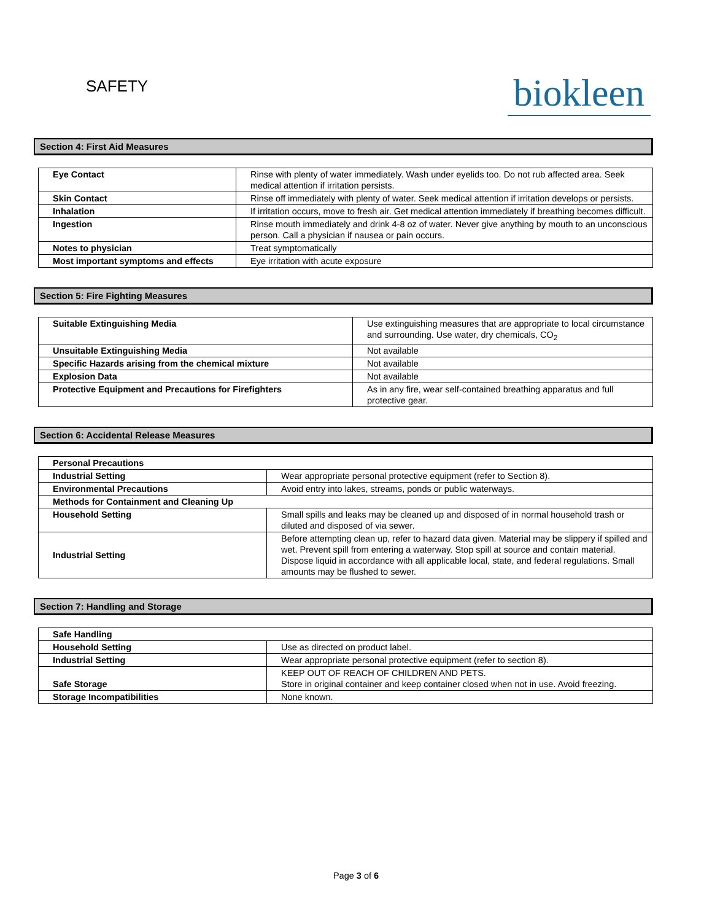SAFETY
biokleen
Section 4: First Aid Measures
| Eye Contact | Rinse with plenty of water immediately. Wash under eyelids too. Do not rub affected area. Seek medical attention if irritation persists. |
| Skin Contact | Rinse off immediately with plenty of water. Seek medical attention if irritation develops or persists. |
| Inhalation | If irritation occurs, move to fresh air. Get medical attention immediately if breathing becomes difficult. |
| Ingestion | Rinse mouth immediately and drink 4-8 oz of water. Never give anything by mouth to an unconscious person. Call a physician if nausea or pain occurs. |
| Notes to physician | Treat symptomatically |
| Most important symptoms and effects | Eye irritation with acute exposure |
Section 5: Fire Fighting Measures
| Suitable Extinguishing Media | Use extinguishing measures that are appropriate to local circumstance and surrounding. Use water, dry chemicals, CO<sub>2</sub> |
| Unsuitable Extinguishing Media | Not available |
| Specific Hazards arising from the chemical mixture | Not available |
| Explosion Data | Not available |
| Protective Equipment and Precautions for Firefighters | As in any fire, wear self-contained breathing apparatus and full protective gear. |
Section 6: Accidental Release Measures
| Personal Precautions | |
| Industrial Setting | Wear appropriate personal protective equipment (refer to Section 8). |
| Environmental Precautions | Avoid entry into lakes, streams, ponds or public waterways. |
| Methods for Containment and Cleaning Up | |
| Household Setting | Small spills and leaks may be cleaned up and disposed of in normal household trash or diluted and disposed of via sewer. |
| Industrial Setting | Before attempting clean up, refer to hazard data given. Material may be slippery if spilled and wet. Prevent spill from entering a waterway. Stop spill at source and contain material. Dispose liquid in accordance with all applicable local, state, and federal regulations. Small amounts may be flushed to sewer. |
Section 7: Handling and Storage
| Safe Handling | |
| Household Setting | Use as directed on product label. |
| Industrial Setting | Wear appropriate personal protective equipment (refer to section 8). |
| Safe Storage | KEEP OUT OF REACH OF CHILDREN AND PETS. Store in original container and keep container closed when not in use. Avoid freezing. |
| Storage Incompatibilities | None known. |
Page 3 of 6